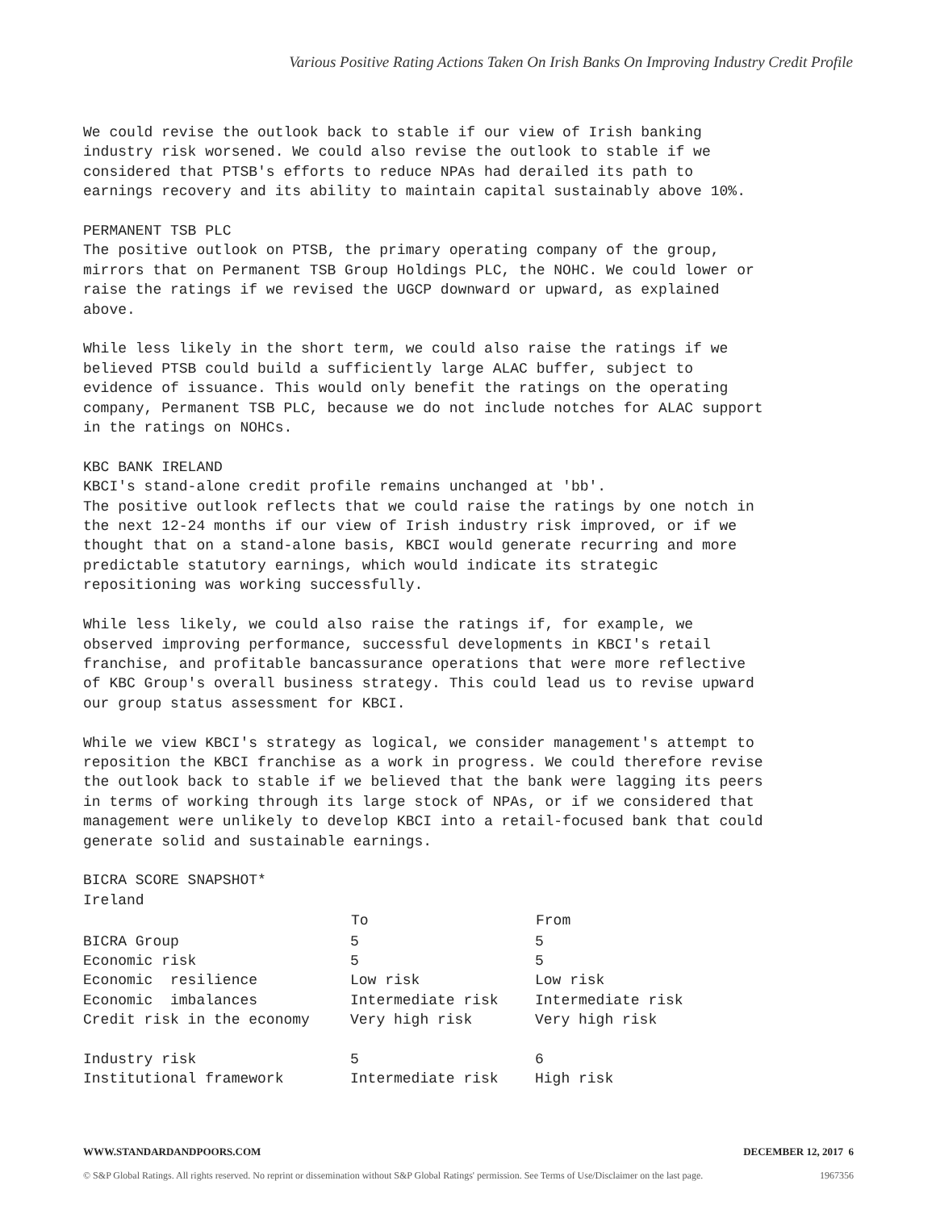Various Positive Rating Actions Taken On Irish Banks On Improving Industry Credit Profile
We could revise the outlook back to stable if our view of Irish banking industry risk worsened. We could also revise the outlook to stable if we considered that PTSB's efforts to reduce NPAs had derailed its path to earnings recovery and its ability to maintain capital sustainably above 10%.
PERMANENT TSB PLC The positive outlook on PTSB, the primary operating company of the group, mirrors that on Permanent TSB Group Holdings PLC, the NOHC. We could lower or raise the ratings if we revised the UGCP downward or upward, as explained above.
While less likely in the short term, we could also raise the ratings if we believed PTSB could build a sufficiently large ALAC buffer, subject to evidence of issuance. This would only benefit the ratings on the operating company, Permanent TSB PLC, because we do not include notches for ALAC support in the ratings on NOHCs.
KBC BANK IRELAND KBCI's stand-alone credit profile remains unchanged at 'bb'. The positive outlook reflects that we could raise the ratings by one notch in the next 12-24 months if our view of Irish industry risk improved, or if we thought that on a stand-alone basis, KBCI would generate recurring and more predictable statutory earnings, which would indicate its strategic repositioning was working successfully.
While less likely, we could also raise the ratings if, for example, we observed improving performance, successful developments in KBCI's retail franchise, and profitable bancassurance operations that were more reflective of KBC Group's overall business strategy. This could lead us to revise upward our group status assessment for KBCI.
While we view KBCI's strategy as logical, we consider management's attempt to reposition the KBCI franchise as a work in progress. We could therefore revise the outlook back to stable if we believed that the bank were lagging its peers in terms of working through its large stock of NPAs, or if we considered that management were unlikely to develop KBCI into a retail-focused bank that could generate solid and sustainable earnings.
BICRA SCORE SNAPSHOT* Ireland
| | To | From |
| --- | --- | --- |
| BICRA Group | 5 | 5 |
| Economic risk | 5 | 5 |
| Economic resilience | Low risk | Low risk |
| Economic imbalances | Intermediate risk | Intermediate risk |
| Credit risk in the economy | Very high risk | Very high risk |
| Industry risk | 5 | 6 |
| Institutional framework | Intermediate risk | High risk |
WWW.STANDARDANDPOORS.COM DECEMBER 12, 2017 6
© S&P Global Ratings. All rights reserved. No reprint or dissemination without S&P Global Ratings' permission. See Terms of Use/Disclaimer on the last page. 1967356